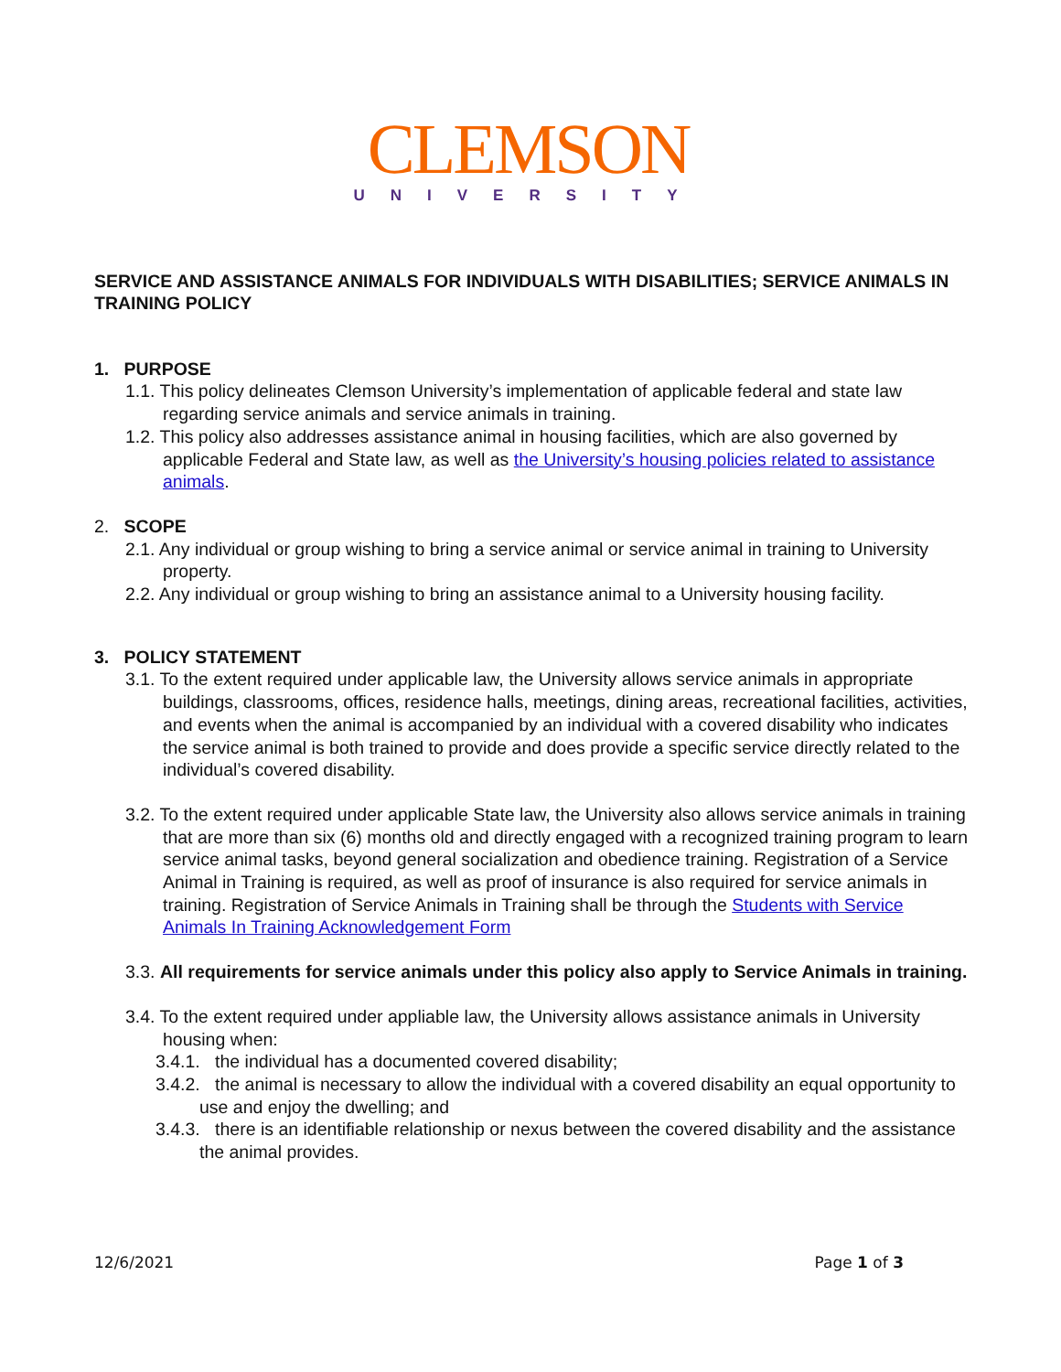CLEMSON
UNIVERSITY
SERVICE AND ASSISTANCE ANIMALS FOR INDIVIDUALS WITH DISABILITIES; SERVICE ANIMALS IN TRAINING POLICY
1. PURPOSE
1.1. This policy delineates Clemson University’s implementation of applicable federal and state law regarding service animals and service animals in training.
1.2. This policy also addresses assistance animal in housing facilities, which are also governed by applicable Federal and State law, as well as the University’s housing policies related to assistance animals.
2. SCOPE
2.1. Any individual or group wishing to bring a service animal or service animal in training to University property.
2.2. Any individual or group wishing to bring an assistance animal to a University housing facility.
3. POLICY STATEMENT
3.1. To the extent required under applicable law, the University allows service animals in appropriate buildings, classrooms, offices, residence halls, meetings, dining areas, recreational facilities, activities, and events when the animal is accompanied by an individual with a covered disability who indicates the service animal is both trained to provide and does provide a specific service directly related to the individual’s covered disability.
3.2. To the extent required under applicable State law, the University also allows service animals in training that are more than six (6) months old and directly engaged with a recognized training program to learn service animal tasks, beyond general socialization and obedience training. Registration of a Service Animal in Training is required, as well as proof of insurance is also required for service animals in training. Registration of Service Animals in Training shall be through the Students with Service Animals In Training Acknowledgement Form
3.3. All requirements for service animals under this policy also apply to Service Animals in training.
3.4. To the extent required under appliable law, the University allows assistance animals in University housing when:
3.4.1. the individual has a documented covered disability;
3.4.2. the animal is necessary to allow the individual with a covered disability an equal opportunity to use and enjoy the dwelling; and
3.4.3. there is an identifiable relationship or nexus between the covered disability and the assistance the animal provides.
12/6/2021 Page 1 of 3